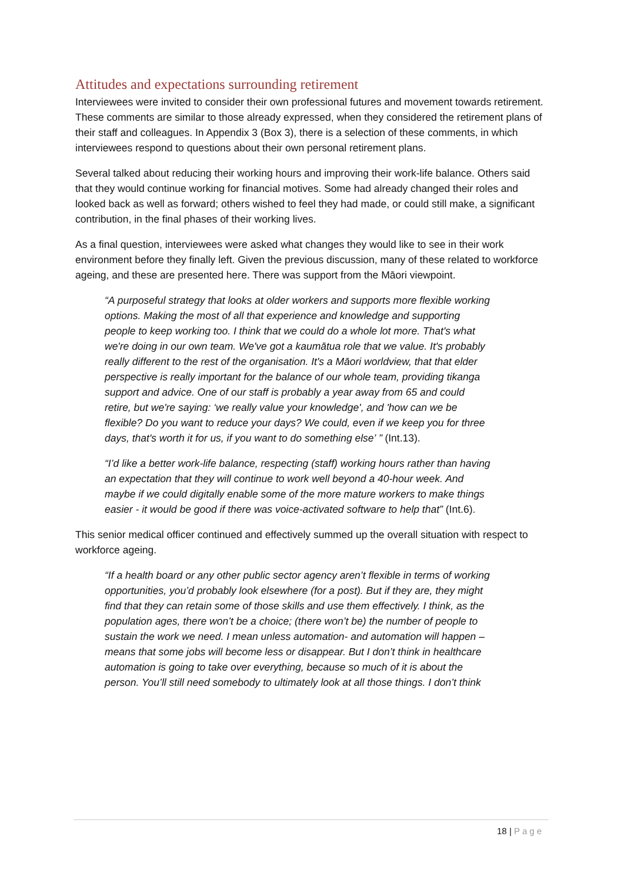Attitudes and expectations surrounding retirement
Interviewees were invited to consider their own professional futures and movement towards retirement. These comments are similar to those already expressed, when they considered the retirement plans of their staff and colleagues. In Appendix 3 (Box 3), there is a selection of these comments, in which interviewees respond to questions about their own personal retirement plans.
Several talked about reducing their working hours and improving their work-life balance. Others said that they would continue working for financial motives. Some had already changed their roles and looked back as well as forward; others wished to feel they had made, or could still make, a significant contribution, in the final phases of their working lives.
As a final question, interviewees were asked what changes they would like to see in their work environment before they finally left. Given the previous discussion, many of these related to workforce ageing, and these are presented here. There was support from the Māori viewpoint.
“A purposeful strategy that looks at older workers and supports more flexible working options. Making the most of all that experience and knowledge and supporting people to keep working too. I think that we could do a whole lot more. That's what we're doing in our own team. We've got a kaumātua role that we value. It's probably really different to the rest of the organisation. It's a Māori worldview, that that elder perspective is really important for the balance of our whole team, providing tikanga support and advice. One of our staff is probably a year away from 65 and could retire, but we're saying: ‘we really value your knowledge', and 'how can we be flexible? Do you want to reduce your days? We could, even if we keep you for three days, that's worth it for us, if you want to do something else’ ’’ (Int.13).
“I’d like a better work-life balance, respecting (staff) working hours rather than having an expectation that they will continue to work well beyond a 40-hour week. And maybe if we could digitally enable some of the more mature workers to make things easier - it would be good if there was voice-activated software to help that” (Int.6).
This senior medical officer continued and effectively summed up the overall situation with respect to workforce ageing.
“If a health board or any other public sector agency aren’t flexible in terms of working opportunities, you’d probably look elsewhere (for a post). But if they are, they might find that they can retain some of those skills and use them effectively. I think, as the population ages, there won’t be a choice; (there won’t be) the number of people to sustain the work we need. I mean unless automation- and automation will happen – means that some jobs will become less or disappear. But I don’t think in healthcare automation is going to take over everything, because so much of it is about the person. You’ll still need somebody to ultimately look at all those things. I don’t think
18 | Page